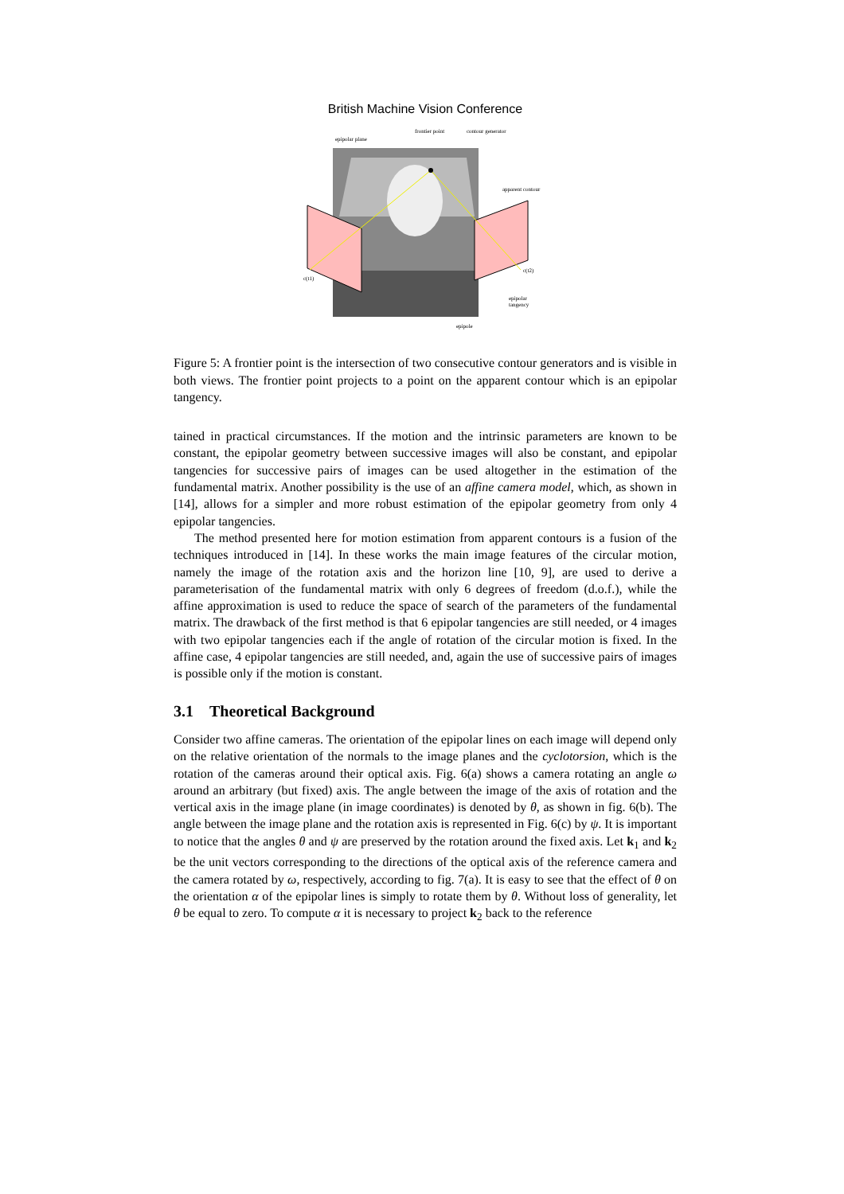British Machine Vision Conference
epipolar plane
frontier point
contour generator
apparent contour
c(t1)
c(t2)
epipolar
tangency
epipole
Figure 5: A frontier point is the intersection of two consecutive contour generators and is visible in both views. The frontier point projects to a point on the apparent contour which is an epipolar tangency.
tained in practical circumstances. If the motion and the intrinsic parameters are known to be constant, the epipolar geometry between successive images will also be constant, and epipolar tangencies for successive pairs of images can be used altogether in the estimation of the fundamental matrix. Another possibility is the use of an affine camera model, which, as shown in [14], allows for a simpler and more robust estimation of the epipolar geometry from only 4 epipolar tangencies.
The method presented here for motion estimation from apparent contours is a fusion of the techniques introduced in [14]. In these works the main image features of the circular motion, namely the image of the rotation axis and the horizon line [10, 9], are used to derive a parameterisation of the fundamental matrix with only 6 degrees of freedom (d.o.f.), while the affine approximation is used to reduce the space of search of the parameters of the fundamental matrix. The drawback of the first method is that 6 epipolar tangencies are still needed, or 4 images with two epipolar tangencies each if the angle of rotation of the circular motion is fixed. In the affine case, 4 epipolar tangencies are still needed, and, again the use of successive pairs of images is possible only if the motion is constant.
3.1 Theoretical Background
Consider two affine cameras. The orientation of the epipolar lines on each image will depend only on the relative orientation of the normals to the image planes and the cyclotorsion, which is the rotation of the cameras around their optical axis. Fig. 6(a) shows a camera rotating an angle ω around an arbitrary (but fixed) axis. The angle between the image of the axis of rotation and the vertical axis in the image plane (in image coordinates) is denoted by θ, as shown in fig. 6(b). The angle between the image plane and the rotation axis is represented in Fig. 6(c) by ψ. It is important to notice that the angles θ and ψ are preserved by the rotation around the fixed axis. Let k<sub>1</sub> and k<sub>2</sub> be the unit vectors corresponding to the directions of the optical axis of the reference camera and the camera rotated by ω, respectively, according to fig. 7(a). It is easy to see that the effect of θ on the orientation α of the epipolar lines is simply to rotate them by θ. Without loss of generality, let θ be equal to zero. To compute α it is necessary to project k<sub>2</sub> back to the reference